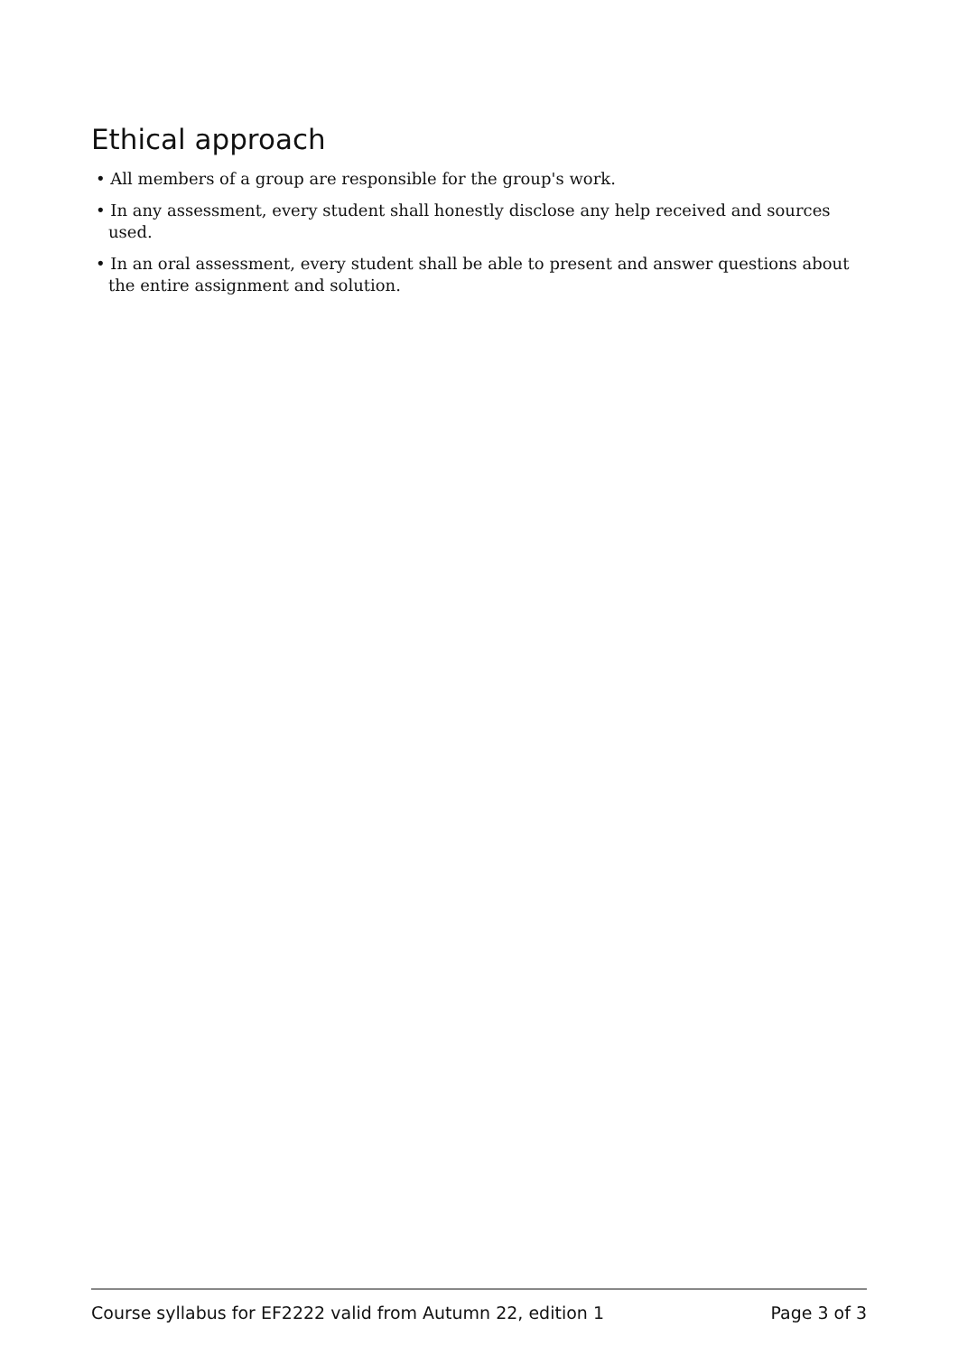Ethical approach
• All members of a group are responsible for the group's work.
• In any assessment, every student shall honestly disclose any help received and sources used.
• In an oral assessment, every student shall be able to present and answer questions about the entire assignment and solution.
Course syllabus for EF2222 valid from Autumn 22, edition 1 Page 3 of 3